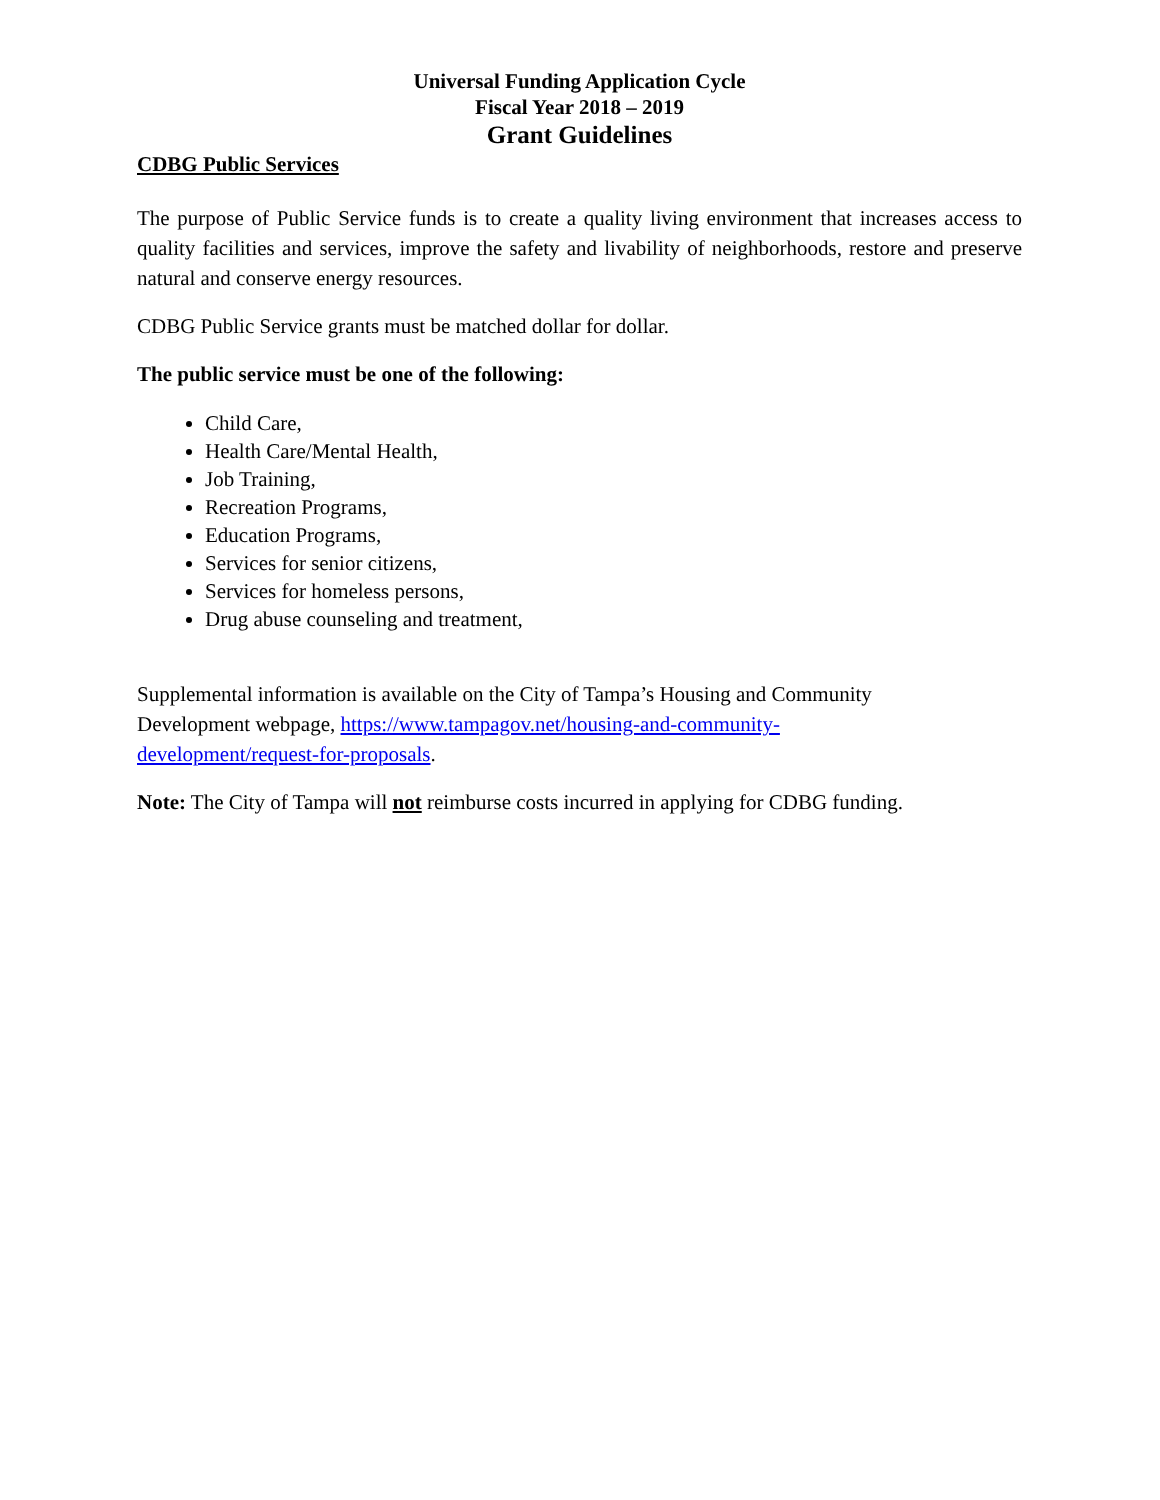Universal Funding Application Cycle
Fiscal Year 2018 – 2019
Grant Guidelines
CDBG Public Services
The purpose of Public Service funds is to create a quality living environment that increases access to quality facilities and services, improve the safety and livability of neighborhoods, restore and preserve natural and conserve energy resources.
CDBG Public Service grants must be matched dollar for dollar.
The public service must be one of the following:
Child Care,
Health Care/Mental Health,
Job Training,
Recreation Programs,
Education Programs,
Services for senior citizens,
Services for homeless persons,
Drug abuse counseling and treatment,
Supplemental information is available on the City of Tampa’s Housing and Community
Development webpage, https://www.tampagov.net/housing-and-community-
development/request-for-proposals.
Note: The City of Tampa will not reimburse costs incurred in applying for CDBG funding.